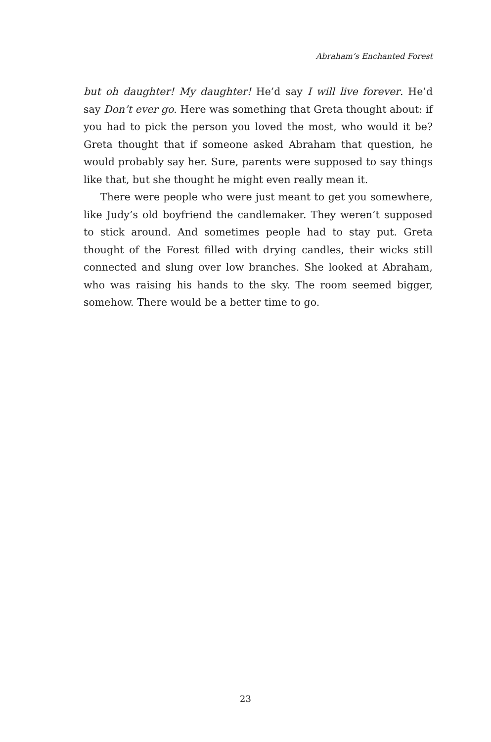Abraham’s Enchanted Forest
but oh daughter! My daughter! He’d say I will live forever. He’d say Don’t ever go. Here was something that Greta thought about: if you had to pick the person you loved the most, who would it be? Greta thought that if someone asked Abraham that question, he would probably say her. Sure, parents were supposed to say things like that, but she thought he might even really mean it.
There were people who were just meant to get you somewhere, like Judy’s old boyfriend the candlemaker. They weren’t supposed to stick around. And sometimes people had to stay put. Greta thought of the Forest filled with drying candles, their wicks still connected and slung over low branches. She looked at Abraham, who was raising his hands to the sky. The room seemed bigger, somehow. There would be a better time to go.
23